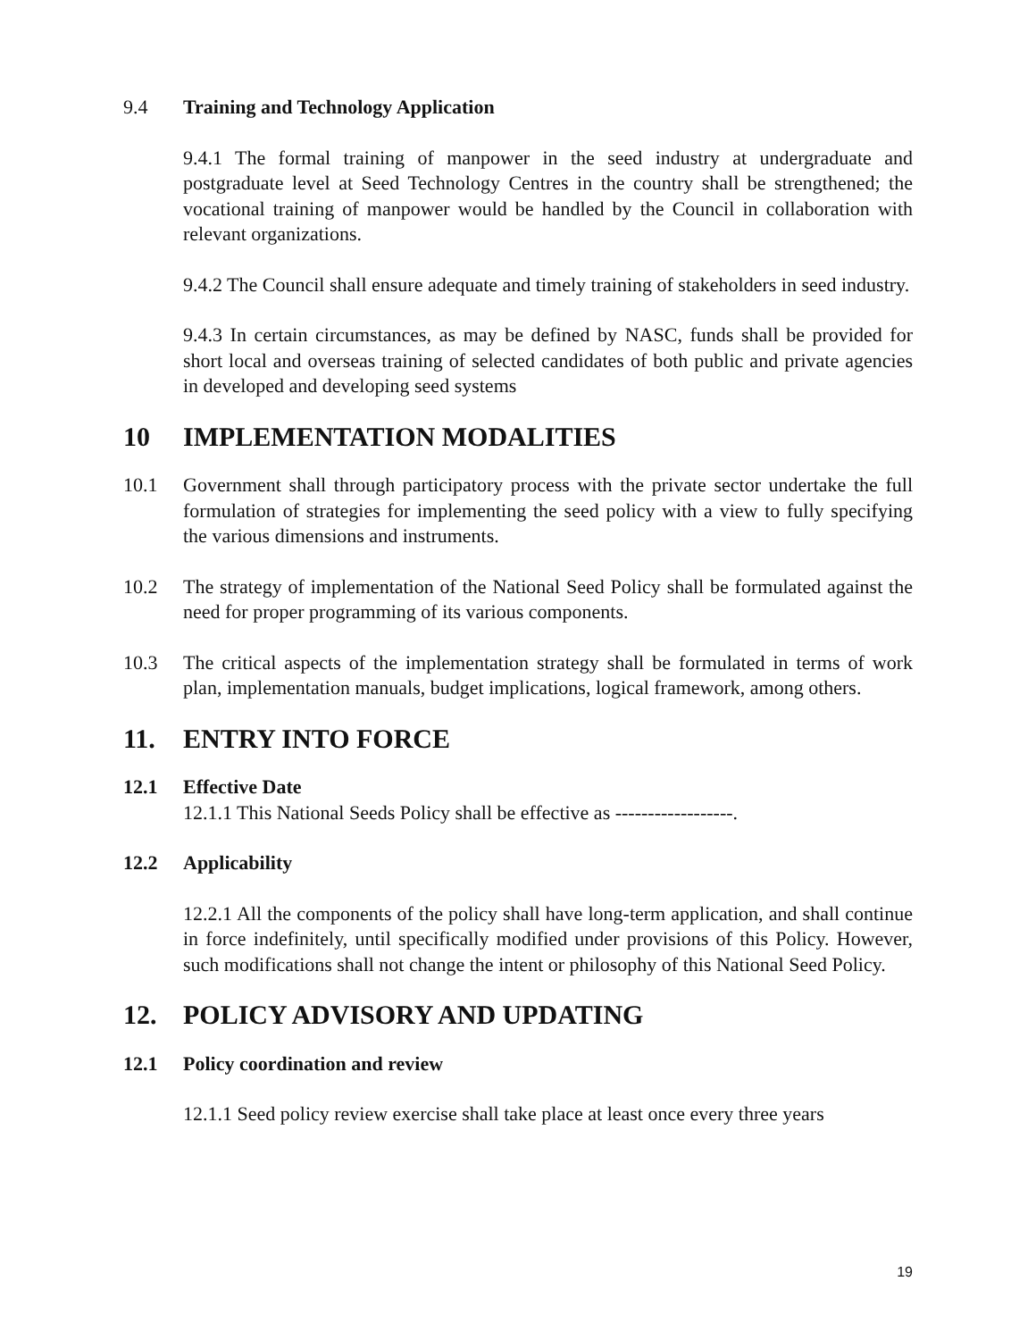9.4 Training and Technology Application
9.4.1 The formal training of manpower in the seed industry at undergraduate and postgraduate level at Seed Technology Centres in the country shall be strengthened; the vocational training of manpower would be handled by the Council in collaboration with relevant organizations.
9.4.2 The Council shall ensure adequate and timely training of stakeholders in seed industry.
9.4.3 In certain circumstances, as may be defined by NASC, funds shall be provided for short local and overseas training of selected candidates of both public and private agencies in developed and developing seed systems
10 IMPLEMENTATION MODALITIES
10.1 Government shall through participatory process with the private sector undertake the full formulation of strategies for implementing the seed policy with a view to fully specifying the various dimensions and instruments.
10.2 The strategy of implementation of the National Seed Policy shall be formulated against the need for proper programming of its various components.
10.3 The critical aspects of the implementation strategy shall be formulated in terms of work plan, implementation manuals, budget implications, logical framework, among others.
11. ENTRY INTO FORCE
12.1 Effective Date
12.1.1 This National Seeds Policy shall be effective as ------------------.
12.2 Applicability
12.2.1 All the components of the policy shall have long-term application, and shall continue in force indefinitely, until specifically modified under provisions of this Policy. However, such modifications shall not change the intent or philosophy of this National Seed Policy.
12. POLICY ADVISORY AND UPDATING
12.1 Policy coordination and review
12.1.1 Seed policy review exercise shall take place at least once every three years
19